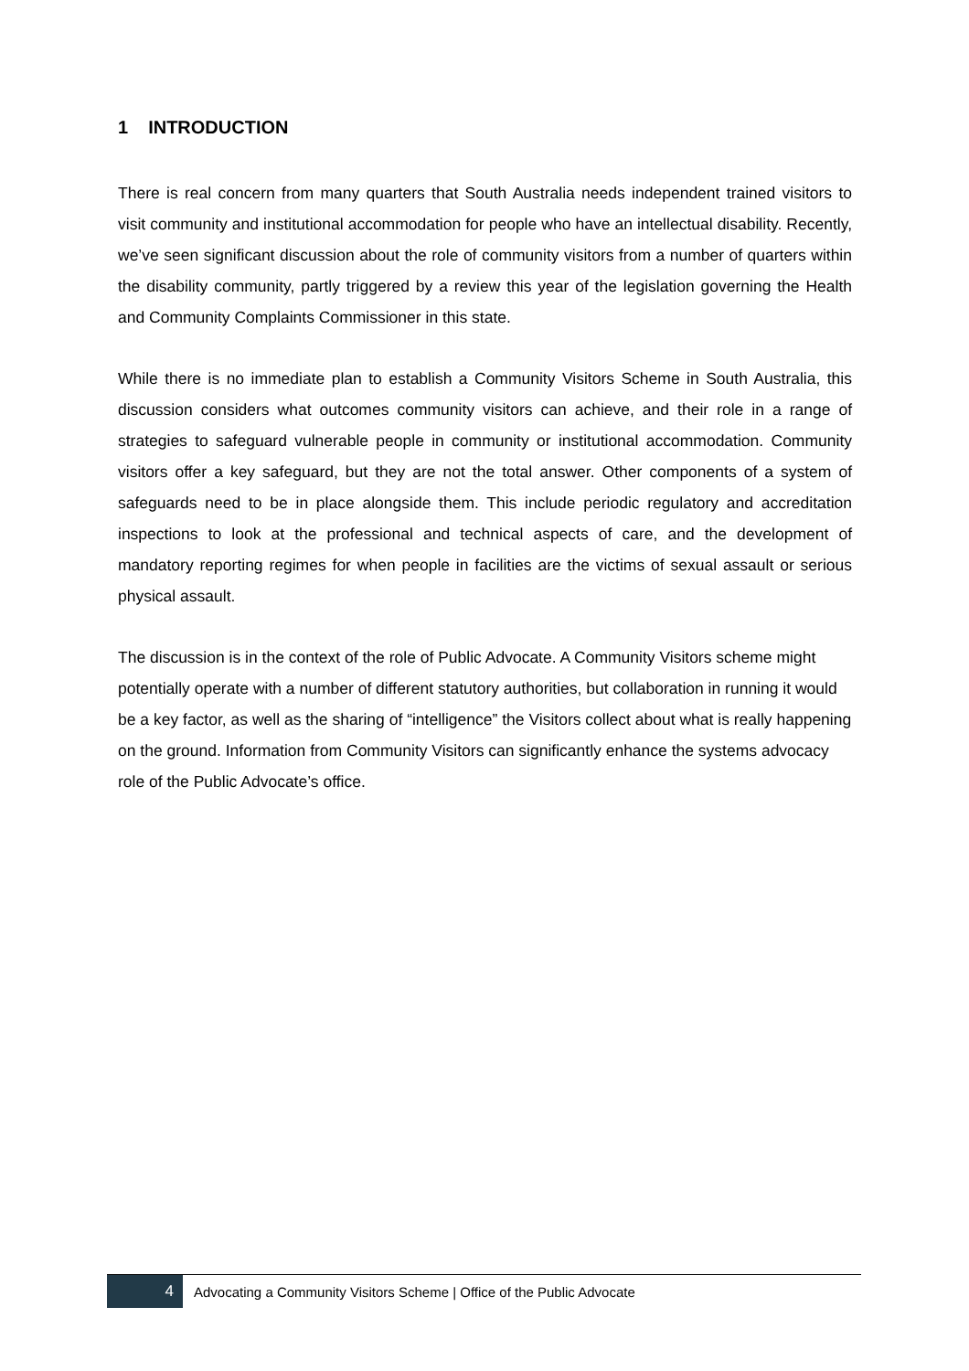1 INTRODUCTION
There is real concern from many quarters that South Australia needs independent trained visitors to visit community and institutional accommodation for people who have an intellectual disability. Recently, we’ve seen significant discussion about the role of community visitors from a number of quarters within the disability community, partly triggered by a review this year of the legislation governing the Health and Community Complaints Commissioner in this state.
While there is no immediate plan to establish a Community Visitors Scheme in South Australia, this discussion considers what outcomes community visitors can achieve, and their role in a range of strategies to safeguard vulnerable people in community or institutional accommodation. Community visitors offer a key safeguard, but they are not the total answer. Other components of a system of safeguards need to be in place alongside them. This include periodic regulatory and accreditation inspections to look at the professional and technical aspects of care, and the development of mandatory reporting regimes for when people in facilities are the victims of sexual assault or serious physical assault.
The discussion is in the context of the role of Public Advocate. A Community Visitors scheme might potentially operate with a number of different statutory authorities, but collaboration in running it would be a key factor, as well as the sharing of “intelligence” the Visitors collect about what is really happening on the ground. Information from Community Visitors can significantly enhance the systems advocacy role of the Public Advocate’s office.
4
Advocating a Community Visitors Scheme | Office of the Public Advocate